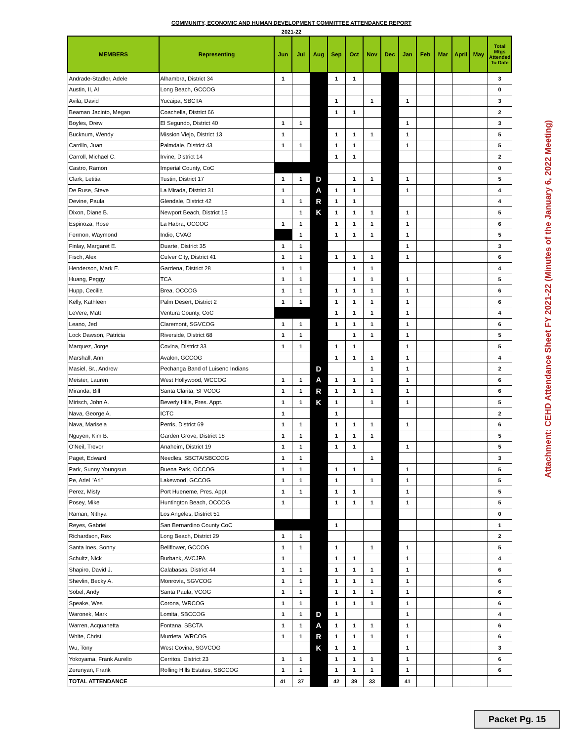COMMUNITY, ECONOMIC AND HUMAN DEVELOPMENT COMMITTEE ATTENDANCE REPORT
2021-22
| MEMBERS | Representing | Jun | Jul | Aug | Sep | Oct | Nov | Dec | Jan | Feb | Mar | April | May | Total Mtgs Attended To Date |
| --- | --- | --- | --- | --- | --- | --- | --- | --- | --- | --- | --- | --- | --- | --- |
| Andrade-Stadler, Adele | Alhambra, District 34 | 1 | | | 1 | 1 | | | | | | | | 3 |
| Austin, II, Al | Long Beach, GCCOG | | | | | | | | | | | | | 0 |
| Avila, David | Yucaipa, SBCTA | | | | 1 | | 1 | | 1 | | | | | 3 |
| Beaman Jacinto, Megan | Coachella, District 66 | | | | 1 | 1 | | | | | | | | 2 |
| Boyles, Drew | El Segundo, District 40 | 1 | 1 | | | | | | 1 | | | | | 3 |
| Bucknum, Wendy | Mission Viejo, District 13 | 1 | | | 1 | 1 | 1 | | 1 | | | | | 5 |
| Carrillo, Juan | Palmdale, District 43 | 1 | 1 | | 1 | 1 | | | 1 | | | | | 5 |
| Carroll, Michael C. | Irvine, District 14 | | | | 1 | 1 | | | | | | | | 2 |
| Castro, Ramon | Imperial County, CoC | | | | | | | | | | | | | 0 |
| Clark, Letitia | Tustin, District 17 | 1 | 1 | D | | 1 | 1 | | 1 | | | | | 5 |
| De Ruse, Steve | La Mirada, District 31 | 1 | | A | 1 | 1 | | | 1 | | | | | 4 |
| Devine, Paula | Glendale, District 42 | 1 | 1 | R | 1 | 1 | | | | | | | | 4 |
| Dixon, Diane B. | Newport Beach, District 15 | | 1 | K | 1 | 1 | 1 | | 1 | | | | | 5 |
| Espinoza, Rose | La Habra, OCCOG | 1 | 1 | | 1 | 1 | 1 | | 1 | | | | | 6 |
| Fermon, Waymond | Indio, CVAG | | 1 | | 1 | 1 | 1 | | 1 | | | | | 5 |
| Finlay, Margaret E. | Duarte, District 35 | 1 | 1 | | | | | | 1 | | | | | 3 |
| Fisch, Alex | Culver City, District 41 | 1 | 1 | | 1 | 1 | 1 | | 1 | | | | | 6 |
| Henderson, Mark E. | Gardena, District 28 | 1 | 1 | | | 1 | 1 | | | | | | | 4 |
| Huang, Peggy | TCA | 1 | 1 | | | 1 | 1 | | 1 | | | | | 5 |
| Hupp, Cecilia | Brea, OCCOG | 1 | 1 | | 1 | 1 | 1 | | 1 | | | | | 6 |
| Kelly, Kathleen | Palm Desert, District 2 | 1 | 1 | | 1 | 1 | 1 | | 1 | | | | | 6 |
| LeVere, Matt | Ventura County, CoC | | | | 1 | 1 | 1 | | 1 | | | | | 4 |
| Leano, Jed | Claremont, SGVCOG | 1 | 1 | | 1 | 1 | 1 | | 1 | | | | | 6 |
| Lock Dawson, Patricia | Riverside, District 68 | 1 | 1 | | | 1 | 1 | | 1 | | | | | 5 |
| Marquez, Jorge | Covina, District 33 | 1 | 1 | | 1 | 1 | | | 1 | | | | | 5 |
| Marshall, Anni | Avalon, GCCOG | | | | 1 | 1 | 1 | | 1 | | | | | 4 |
| Masiel, Sr., Andrew | Pechanga Band of Luiseno Indians | | | D | | | 1 | | 1 | | | | | 2 |
| Meister, Lauren | West Hollywood, WCCOG | 1 | 1 | A | 1 | 1 | 1 | | 1 | | | | | 6 |
| Miranda, Bill | Santa Clarita, SFVCOG | 1 | 1 | R | 1 | 1 | 1 | | 1 | | | | | 6 |
| Mirisch, John A. | Beverly Hills, Pres. Appt. | 1 | 1 | K | 1 | | 1 | | 1 | | | | | 5 |
| Nava, George A. | ICTC | 1 | | | 1 | | | | | | | | | 2 |
| Nava, Marisela | Perris, District 69 | 1 | 1 | | 1 | 1 | 1 | | 1 | | | | | 6 |
| Nguyen, Kim B. | Garden Grove, District 18 | 1 | 1 | | 1 | 1 | 1 | | | | | | | 5 |
| O'Neil, Trevor | Anaheim, District 19 | 1 | 1 | | 1 | 1 | | | 1 | | | | | 5 |
| Paget, Edward | Needles, SBCTA/SBCCOG | 1 | 1 | | | | 1 | | | | | | | 3 |
| Park, Sunny Youngsun | Buena Park, OCCOG | 1 | 1 | | 1 | 1 | | | 1 | | | | | 5 |
| Pe, Ariel "Ari" | Lakewood, GCCOG | 1 | 1 | | 1 | | 1 | | 1 | | | | | 5 |
| Perez, Misty | Port Hueneme, Pres. Appt. | 1 | 1 | | 1 | 1 | | | 1 | | | | | 5 |
| Posey, Mike | Huntington Beach, OCCOG | 1 | | | 1 | 1 | 1 | | 1 | | | | | 5 |
| Raman, Nithya | Los Angeles, District 51 | | | | | | | | | | | | | 0 |
| Reyes, Gabriel | San Bernardino County CoC | | | | 1 | | | | | | | | | 1 |
| Richardson, Rex | Long Beach, District 29 | 1 | 1 | | | | | | | | | | | 2 |
| Santa Ines, Sonny | Bellflower, GCCOG | 1 | 1 | | 1 | | 1 | | 1 | | | | | 5 |
| Schultz, Nick | Burbank, AVCJPA | 1 | | | 1 | 1 | | | 1 | | | | | 4 |
| Shapiro, David J. | Calabasas, District 44 | 1 | 1 | | 1 | 1 | 1 | | 1 | | | | | 6 |
| Shevlin, Becky A. | Monrovia, SGVCOG | 1 | 1 | | 1 | 1 | 1 | | 1 | | | | | 6 |
| Sobel, Andy | Santa Paula, VCOG | 1 | 1 | | 1 | 1 | 1 | | 1 | | | | | 6 |
| Speake, Wes | Corona, WRCOG | 1 | 1 | | 1 | 1 | 1 | | 1 | | | | | 6 |
| Waronek, Mark | Lomita, SBCCOG | 1 | 1 | D | 1 | | | | 1 | | | | | 4 |
| Warren, Acquanetta | Fontana, SBCTA | 1 | 1 | A | 1 | 1 | 1 | | 1 | | | | | 6 |
| White, Christi | Murrieta, WRCOG | 1 | 1 | R | 1 | 1 | 1 | | 1 | | | | | 6 |
| Wu, Tony | West Covina, SGVCOG | | | K | 1 | 1 | | | 1 | | | | | 3 |
| Yokoyama, Frank Aurelio | Cerritos, District 23 | 1 | 1 | | 1 | 1 | 1 | | 1 | | | | | 6 |
| Zerunyan, Frank | Rolling Hills Estates, SBCCOG | 1 | 1 | | 1 | 1 | 1 | | 1 | | | | | 6 |
| TOTAL ATTENDANCE | | 41 | 37 | | 42 | 39 | 33 | | 41 | | | | | |
Attachment: CEHD Attendance Sheet FY 2021-22 (Minutes of the January 6, 2022 Meeting)
Packet Pg. 15